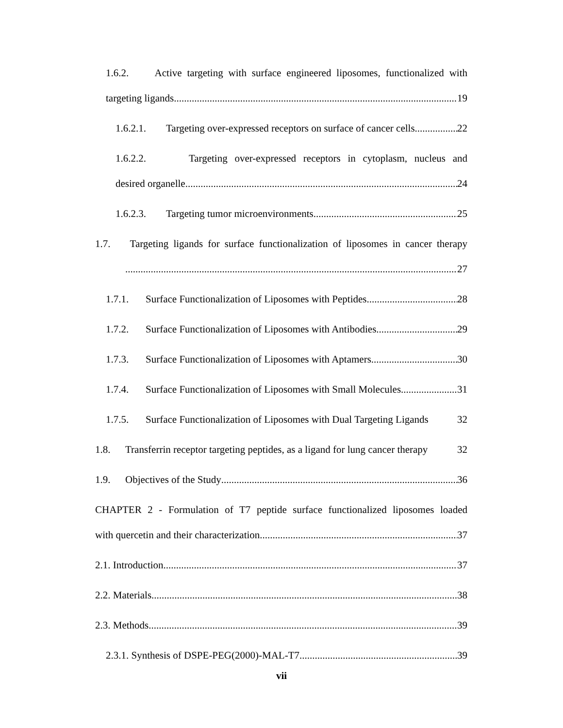1.6.2. Active targeting with surface engineered liposomes, functionalized with
targeting ligands 19
1.6.2.1. Targeting over-expressed receptors on surface of cancer cells 22
1.6.2.2. Targeting over-expressed receptors in cytoplasm, nucleus and
desired organelle 24
1.6.2.3. Targeting tumor microenvironments 25
1.7. Targeting ligands for surface functionalization of liposomes in cancer therapy
27
1.7.1. Surface Functionalization of Liposomes with Peptides 28
1.7.2. Surface Functionalization of Liposomes with Antibodies 29
1.7.3. Surface Functionalization of Liposomes with Aptamers 30
1.7.4. Surface Functionalization of Liposomes with Small Molecules 31
1.7.5. Surface Functionalization of Liposomes with Dual Targeting Ligands 32
1.8. Transferrin receptor targeting peptides, as a ligand for lung cancer therapy 32
1.9. Objectives of the Study 36
CHAPTER 2 - Formulation of T7 peptide surface functionalized liposomes loaded
with quercetin and their characterization 37
2.1. Introduction 37
2.2. Materials 38
2.3. Methods 39
2.3.1. Synthesis of DSPE-PEG(2000)-MAL-T7 39
vii